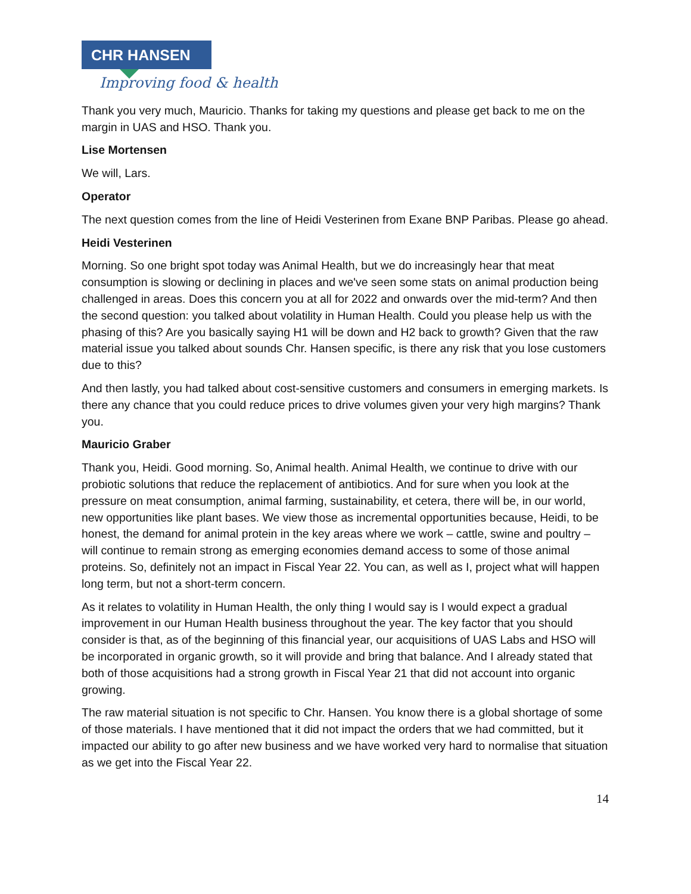CHR HANSEN
Improving food & health
Thank you very much, Mauricio. Thanks for taking my questions and please get back to me on the margin in UAS and HSO. Thank you.
Lise Mortensen
We will, Lars.
Operator
The next question comes from the line of Heidi Vesterinen from Exane BNP Paribas. Please go ahead.
Heidi Vesterinen
Morning. So one bright spot today was Animal Health, but we do increasingly hear that meat consumption is slowing or declining in places and we've seen some stats on animal production being challenged in areas. Does this concern you at all for 2022 and onwards over the mid-term? And then the second question: you talked about volatility in Human Health. Could you please help us with the phasing of this? Are you basically saying H1 will be down and H2 back to growth? Given that the raw material issue you talked about sounds Chr. Hansen specific, is there any risk that you lose customers due to this?
And then lastly, you had talked about cost-sensitive customers and consumers in emerging markets. Is there any chance that you could reduce prices to drive volumes given your very high margins? Thank you.
Mauricio Graber
Thank you, Heidi. Good morning. So, Animal health. Animal Health, we continue to drive with our probiotic solutions that reduce the replacement of antibiotics. And for sure when you look at the pressure on meat consumption, animal farming, sustainability, et cetera, there will be, in our world, new opportunities like plant bases. We view those as incremental opportunities because, Heidi, to be honest, the demand for animal protein in the key areas where we work – cattle, swine and poultry – will continue to remain strong as emerging economies demand access to some of those animal proteins. So, definitely not an impact in Fiscal Year 22. You can, as well as I, project what will happen long term, but not a short-term concern.
As it relates to volatility in Human Health, the only thing I would say is I would expect a gradual improvement in our Human Health business throughout the year. The key factor that you should consider is that, as of the beginning of this financial year, our acquisitions of UAS Labs and HSO will be incorporated in organic growth, so it will provide and bring that balance. And I already stated that both of those acquisitions had a strong growth in Fiscal Year 21 that did not account into organic growing.
The raw material situation is not specific to Chr. Hansen. You know there is a global shortage of some of those materials. I have mentioned that it did not impact the orders that we had committed, but it impacted our ability to go after new business and we have worked very hard to normalise that situation as we get into the Fiscal Year 22.
14